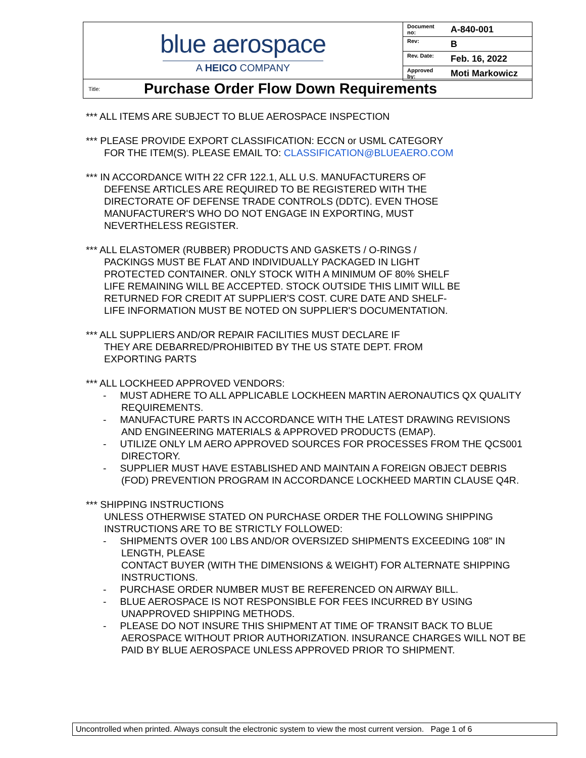blue aerospace
A HEICO COMPANY
| Document no: | A-840-001 |
| Rev: | B |
| Rev. Date: | Feb. 16, 2022 |
| Approved by: | Moti Markowicz |
Title:
Purchase Order Flow Down Requirements
*** ALL ITEMS ARE SUBJECT TO BLUE AEROSPACE INSPECTION
*** PLEASE PROVIDE EXPORT CLASSIFICATION: ECCN or USML CATEGORY
FOR THE ITEM(S). PLEASE EMAIL TO: CLASSIFICATION@BLUEAERO.COM
*** IN ACCORDANCE WITH 22 CFR 122.1, ALL U.S. MANUFACTURERS OF
DEFENSE ARTICLES ARE REQUIRED TO BE REGISTERED WITH THE
DIRECTORATE OF DEFENSE TRADE CONTROLS (DDTC). EVEN THOSE
MANUFACTURER'S WHO DO NOT ENGAGE IN EXPORTING, MUST
NEVERTHELESS REGISTER.
*** ALL ELASTOMER (RUBBER) PRODUCTS AND GASKETS / O-RINGS /
PACKINGS MUST BE FLAT AND INDIVIDUALLY PACKAGED IN LIGHT
PROTECTED CONTAINER. ONLY STOCK WITH A MINIMUM OF 80% SHELF
LIFE REMAINING WILL BE ACCEPTED. STOCK OUTSIDE THIS LIMIT WILL BE
RETURNED FOR CREDIT AT SUPPLIER'S COST. CURE DATE AND SHELF-
LIFE INFORMATION MUST BE NOTED ON SUPPLIER'S DOCUMENTATION.
*** ALL SUPPLIERS AND/OR REPAIR FACILITIES MUST DECLARE IF
THEY ARE DEBARRED/PROHIBITED BY THE US STATE DEPT. FROM
EXPORTING PARTS
*** ALL LOCKHEED APPROVED VENDORS:
- MUST ADHERE TO ALL APPLICABLE LOCKHEEN MARTIN AERONAUTICS QX QUALITY REQUIREMENTS.
- MANUFACTURE PARTS IN ACCORDANCE WITH THE LATEST DRAWING REVISIONS AND ENGINEERING MATERIALS & APPROVED PRODUCTS (EMAP).
- UTILIZE ONLY LM AERO APPROVED SOURCES FOR PROCESSES FROM THE QCS001 DIRECTORY.
- SUPPLIER MUST HAVE ESTABLISHED AND MAINTAIN A FOREIGN OBJECT DEBRIS (FOD) PREVENTION PROGRAM IN ACCORDANCE LOCKHEED MARTIN CLAUSE Q4R.
*** SHIPPING INSTRUCTIONS
UNLESS OTHERWISE STATED ON PURCHASE ORDER THE FOLLOWING SHIPPING INSTRUCTIONS ARE TO BE STRICTLY FOLLOWED:
- SHIPMENTS OVER 100 LBS AND/OR OVERSIZED SHIPMENTS EXCEEDING 108" IN LENGTH, PLEASE
CONTACT BUYER (WITH THE DIMENSIONS & WEIGHT) FOR ALTERNATE SHIPPING INSTRUCTIONS.
- PURCHASE ORDER NUMBER MUST BE REFERENCED ON AIRWAY BILL.
- BLUE AEROSPACE IS NOT RESPONSIBLE FOR FEES INCURRED BY USING UNAPPROVED SHIPPING METHODS.
- PLEASE DO NOT INSURE THIS SHIPMENT AT TIME OF TRANSIT BACK TO BLUE AEROSPACE WITHOUT PRIOR AUTHORIZATION. INSURANCE CHARGES WILL NOT BE PAID BY BLUE AEROSPACE UNLESS APPROVED PRIOR TO SHIPMENT.
Uncontrolled when printed. Always consult the electronic system to view the most current version. Page 1 of 6